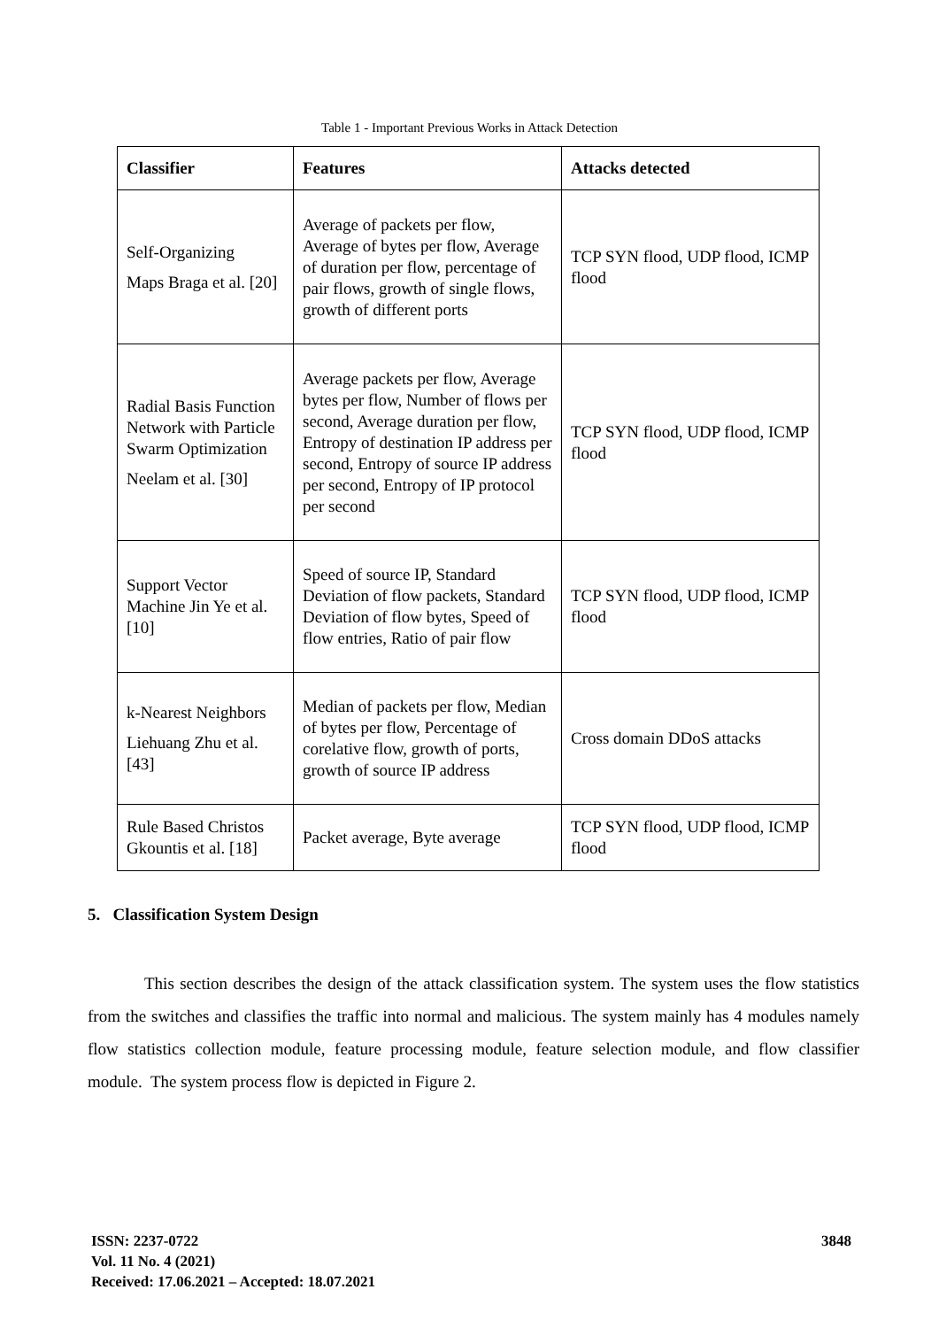Table 1 - Important Previous Works in Attack Detection
| Classifier | Features | Attacks detected |
| --- | --- | --- |
| Self-Organizing Maps Braga et al. [20] | Average of packets per flow, Average of bytes per flow, Average of duration per flow, percentage of pair flows, growth of single flows, growth of different ports | TCP SYN flood, UDP flood, ICMP flood |
| Radial Basis Function Network with Particle Swarm Optimization Neelam et al. [30] | Average packets per flow, Average bytes per flow, Number of flows per second, Average duration per flow, Entropy of destination IP address per second, Entropy of source IP address per second, Entropy of IP protocol per second | TCP SYN flood, UDP flood, ICMP flood |
| Support Vector Machine Jin Ye et al. [10] | Speed of source IP, Standard Deviation of flow packets, Standard Deviation of flow bytes, Speed of flow entries, Ratio of pair flow | TCP SYN flood, UDP flood, ICMP flood |
| k-Nearest Neighbors Liehuang Zhu et al. [43] | Median of packets per flow, Median of bytes per flow, Percentage of corelative flow, growth of ports, growth of source IP address | Cross domain DDoS attacks |
| Rule Based Christos Gkountis et al. [18] | Packet average, Byte average | TCP SYN flood, UDP flood, ICMP flood |
5. Classification System Design
This section describes the design of the attack classification system. The system uses the flow statistics from the switches and classifies the traffic into normal and malicious. The system mainly has 4 modules namely flow statistics collection module, feature processing module, feature selection module, and flow classifier module. The system process flow is depicted in Figure 2.
ISSN: 2237-0722
Vol. 11 No. 4 (2021)
Received: 17.06.2021 – Accepted: 18.07.2021
3848